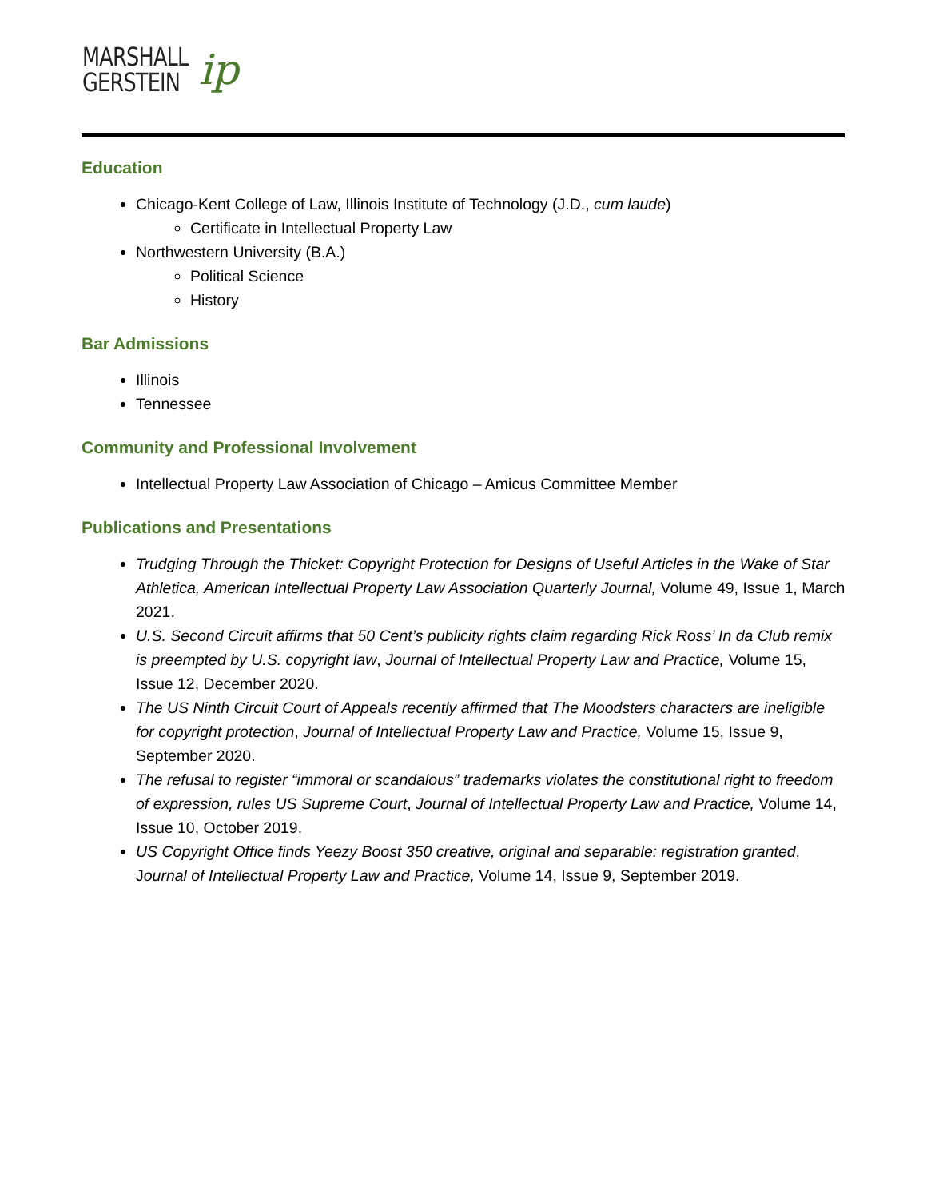MARSHALL
GERSTEIN
ip
Education
Chicago-Kent College of Law, Illinois Institute of Technology (J.D., cum laude)
Certificate in Intellectual Property Law
Northwestern University (B.A.)
Political Science
History
Bar Admissions
Illinois
Tennessee
Community and Professional Involvement
Intellectual Property Law Association of Chicago – Amicus Committee Member
Publications and Presentations
Trudging Through the Thicket: Copyright Protection for Designs of Useful Articles in the Wake of Star Athletica, American Intellectual Property Law Association Quarterly Journal, Volume 49, Issue 1, March 2021.
U.S. Second Circuit affirms that 50 Cent’s publicity rights claim regarding Rick Ross’ In da Club remix is preempted by U.S. copyright law, Journal of Intellectual Property Law and Practice, Volume 15, Issue 12, December 2020.
The US Ninth Circuit Court of Appeals recently affirmed that The Moodsters characters are ineligible for copyright protection, Journal of Intellectual Property Law and Practice, Volume 15, Issue 9, September 2020.
The refusal to register “immoral or scandalous” trademarks violates the constitutional right to freedom of expression, rules US Supreme Court, Journal of Intellectual Property Law and Practice, Volume 14, Issue 10, October 2019.
US Copyright Office finds Yeezy Boost 350 creative, original and separable: registration granted, Journal of Intellectual Property Law and Practice, Volume 14, Issue 9, September 2019.